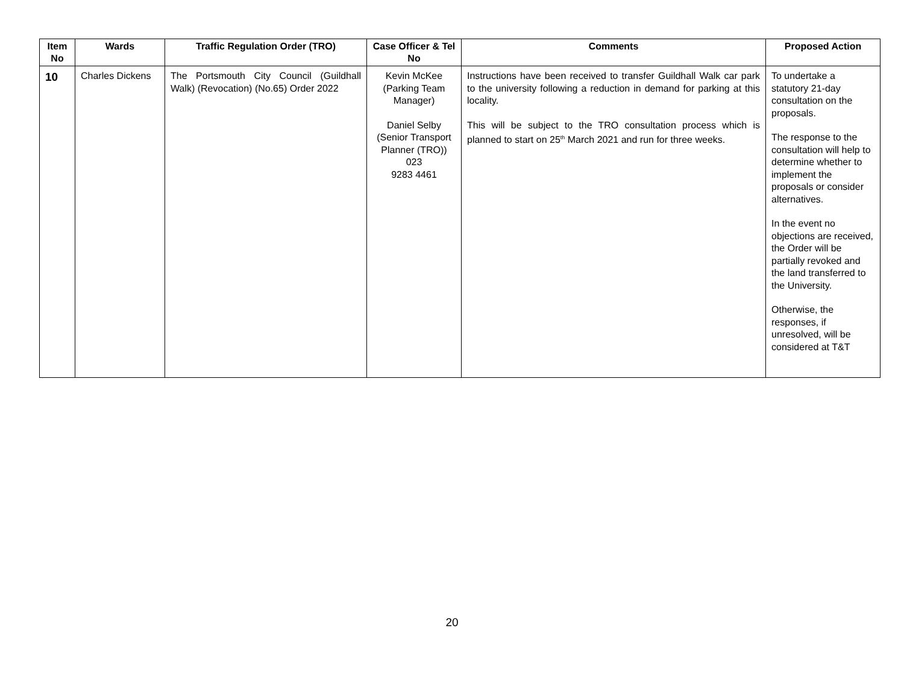| Item No | Wards | Traffic Regulation Order (TRO) | Case Officer & Tel No | Comments | Proposed Action |
| --- | --- | --- | --- | --- | --- |
| 10 | Charles Dickens | The Portsmouth City Council (Guildhall Walk) (Revocation) (No.65) Order 2022 | Kevin McKee (Parking Team Manager) Daniel Selby (Senior Transport Planner (TRO)) 023 9283 4461 | Instructions have been received to transfer Guildhall Walk car park to the university following a reduction in demand for parking at this locality. This will be subject to the TRO consultation process which is planned to start on 25<sup>th</sup> March 2021 and run for three weeks. | To undertake a statutory 21-day consultation on the proposals. The response to the consultation will help to determine whether to implement the proposals or consider alternatives. In the event no objections are received, the Order will be partially revoked and the land transferred to the University. Otherwise, the responses, if unresolved, will be considered at T&T |
20